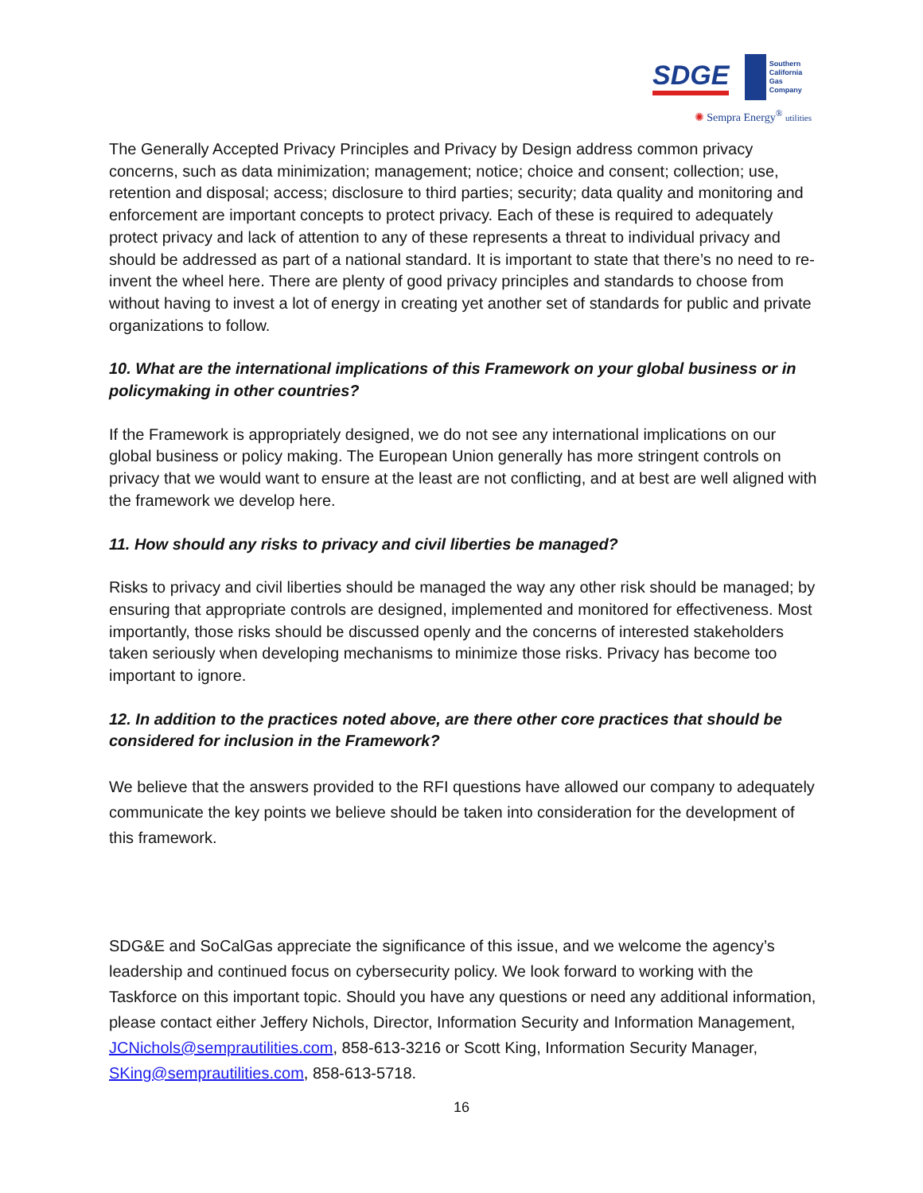SDGE Southern
California
Gas Company
✺ Sempra Energy<sup>®</sup> utilities
The Generally Accepted Privacy Principles and Privacy by Design address common privacy concerns, such as data minimization; management; notice; choice and consent; collection; use, retention and disposal; access; disclosure to third parties; security; data quality and monitoring and enforcement are important concepts to protect privacy. Each of these is required to adequately protect privacy and lack of attention to any of these represents a threat to individual privacy and should be addressed as part of a national standard. It is important to state that there’s no need to re-invent the wheel here. There are plenty of good privacy principles and standards to choose from without having to invest a lot of energy in creating yet another set of standards for public and private organizations to follow.
10. What are the international implications of this Framework on your global business or in policymaking in other countries?
If the Framework is appropriately designed, we do not see any international implications on our global business or policy making. The European Union generally has more stringent controls on privacy that we would want to ensure at the least are not conflicting, and at best are well aligned with the framework we develop here.
11. How should any risks to privacy and civil liberties be managed?
Risks to privacy and civil liberties should be managed the way any other risk should be managed; by ensuring that appropriate controls are designed, implemented and monitored for effectiveness. Most importantly, those risks should be discussed openly and the concerns of interested stakeholders taken seriously when developing mechanisms to minimize those risks. Privacy has become too important to ignore.
12. In addition to the practices noted above, are there other core practices that should be considered for inclusion in the Framework?
We believe that the answers provided to the RFI questions have allowed our company to adequately communicate the key points we believe should be taken into consideration for the development of this framework.
SDG&E and SoCalGas appreciate the significance of this issue, and we welcome the agency’s leadership and continued focus on cybersecurity policy. We look forward to working with the Taskforce on this important topic. Should you have any questions or need any additional information, please contact either Jeffery Nichols, Director, Information Security and Information Management, JCNichols@semprautilities.com, 858-613-3216 or Scott King, Information Security Manager, SKing@semprautilities.com, 858-613-5718.
16